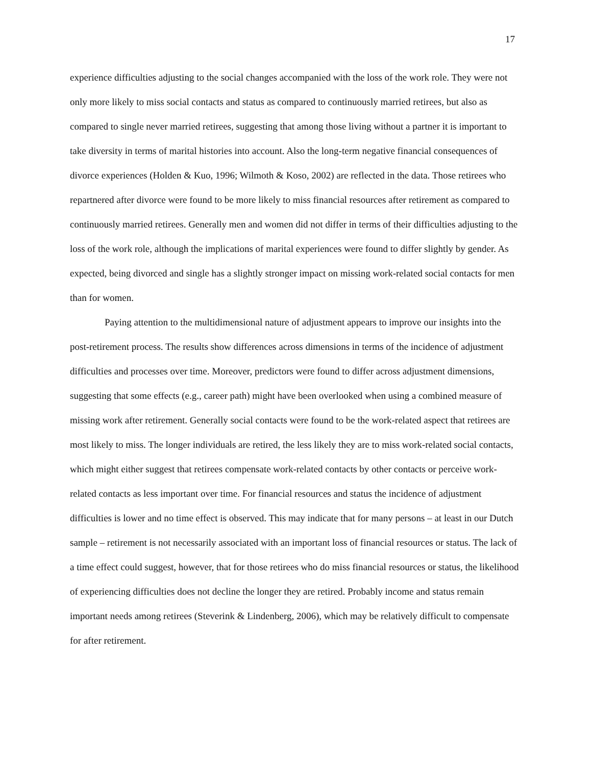17
experience difficulties adjusting to the social changes accompanied with the loss of the work role. They were not only more likely to miss social contacts and status as compared to continuously married retirees, but also as compared to single never married retirees, suggesting that among those living without a partner it is important to take diversity in terms of marital histories into account. Also the long-term negative financial consequences of divorce experiences (Holden & Kuo, 1996; Wilmoth & Koso, 2002) are reflected in the data. Those retirees who repartnered after divorce were found to be more likely to miss financial resources after retirement as compared to continuously married retirees. Generally men and women did not differ in terms of their difficulties adjusting to the loss of the work role, although the implications of marital experiences were found to differ slightly by gender. As expected, being divorced and single has a slightly stronger impact on missing work-related social contacts for men than for women.
Paying attention to the multidimensional nature of adjustment appears to improve our insights into the post-retirement process. The results show differences across dimensions in terms of the incidence of adjustment difficulties and processes over time. Moreover, predictors were found to differ across adjustment dimensions, suggesting that some effects (e.g., career path) might have been overlooked when using a combined measure of missing work after retirement. Generally social contacts were found to be the work-related aspect that retirees are most likely to miss. The longer individuals are retired, the less likely they are to miss work-related social contacts, which might either suggest that retirees compensate work-related contacts by other contacts or perceive work-related contacts as less important over time. For financial resources and status the incidence of adjustment difficulties is lower and no time effect is observed. This may indicate that for many persons – at least in our Dutch sample – retirement is not necessarily associated with an important loss of financial resources or status. The lack of a time effect could suggest, however, that for those retirees who do miss financial resources or status, the likelihood of experiencing difficulties does not decline the longer they are retired. Probably income and status remain important needs among retirees (Steverink & Lindenberg, 2006), which may be relatively difficult to compensate for after retirement.